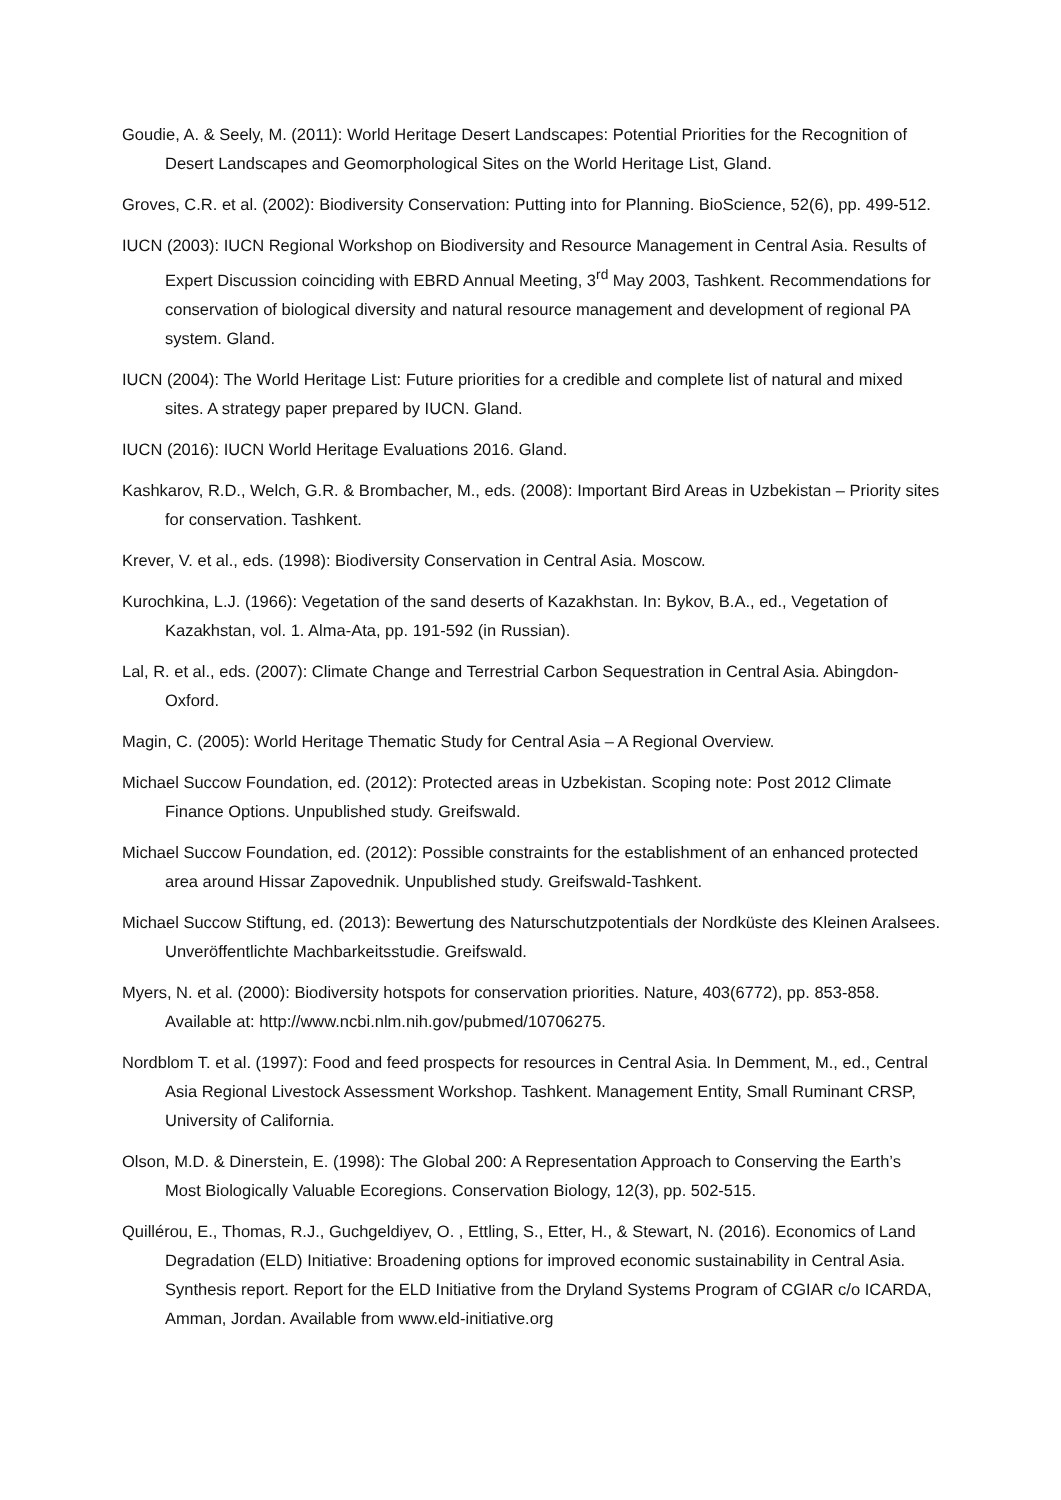Goudie, A. & Seely, M. (2011): World Heritage Desert Landscapes: Potential Priorities for the Recognition of Desert Landscapes and Geomorphological Sites on the World Heritage List, Gland.
Groves, C.R. et al. (2002): Biodiversity Conservation: Putting into for Planning. BioScience, 52(6), pp. 499-512.
IUCN (2003): IUCN Regional Workshop on Biodiversity and Resource Management in Central Asia. Results of Expert Discussion coinciding with EBRD Annual Meeting, 3<sup>rd</sup> May 2003, Tashkent. Recommendations for conservation of biological diversity and natural resource management and development of regional PA system. Gland.
IUCN (2004): The World Heritage List: Future priorities for a credible and complete list of natural and mixed sites. A strategy paper prepared by IUCN. Gland.
IUCN (2016): IUCN World Heritage Evaluations 2016. Gland.
Kashkarov, R.D., Welch, G.R. & Brombacher, M., eds. (2008): Important Bird Areas in Uzbekistan – Priority sites for conservation. Tashkent.
Krever, V. et al., eds. (1998): Biodiversity Conservation in Central Asia. Moscow.
Kurochkina, L.J. (1966): Vegetation of the sand deserts of Kazakhstan. In: Bykov, B.A., ed., Vegetation of Kazakhstan, vol. 1. Alma-Ata, pp. 191-592 (in Russian).
Lal, R. et al., eds. (2007): Climate Change and Terrestrial Carbon Sequestration in Central Asia. Abingdon-Oxford.
Magin, C. (2005): World Heritage Thematic Study for Central Asia – A Regional Overview.
Michael Succow Foundation, ed. (2012): Protected areas in Uzbekistan. Scoping note: Post 2012 Climate Finance Options. Unpublished study. Greifswald.
Michael Succow Foundation, ed. (2012): Possible constraints for the establishment of an enhanced protected area around Hissar Zapovednik. Unpublished study. Greifswald-Tashkent.
Michael Succow Stiftung, ed. (2013): Bewertung des Naturschutzpotentials der Nordküste des Kleinen Aralsees. Unveröffentlichte Machbarkeitsstudie. Greifswald.
Myers, N. et al. (2000): Biodiversity hotspots for conservation priorities. Nature, 403(6772), pp. 853-858. Available at: http://www.ncbi.nlm.nih.gov/pubmed/10706275.
Nordblom T. et al. (1997): Food and feed prospects for resources in Central Asia. In Demment, M., ed., Central Asia Regional Livestock Assessment Workshop. Tashkent. Management Entity, Small Ruminant CRSP, University of California.
Olson, M.D. & Dinerstein, E. (1998): The Global 200: A Representation Approach to Conserving the Earth’s Most Biologically Valuable Ecoregions. Conservation Biology, 12(3), pp. 502-515.
Quillérou, E., Thomas, R.J., Guchgeldiyev, O. , Ettling, S., Etter, H., & Stewart, N. (2016). Economics of Land Degradation (ELD) Initiative: Broadening options for improved economic sustainability in Central Asia. Synthesis report. Report for the ELD Initiative from the Dryland Systems Program of CGIAR c/o ICARDA, Amman, Jordan. Available from www.eld-initiative.org